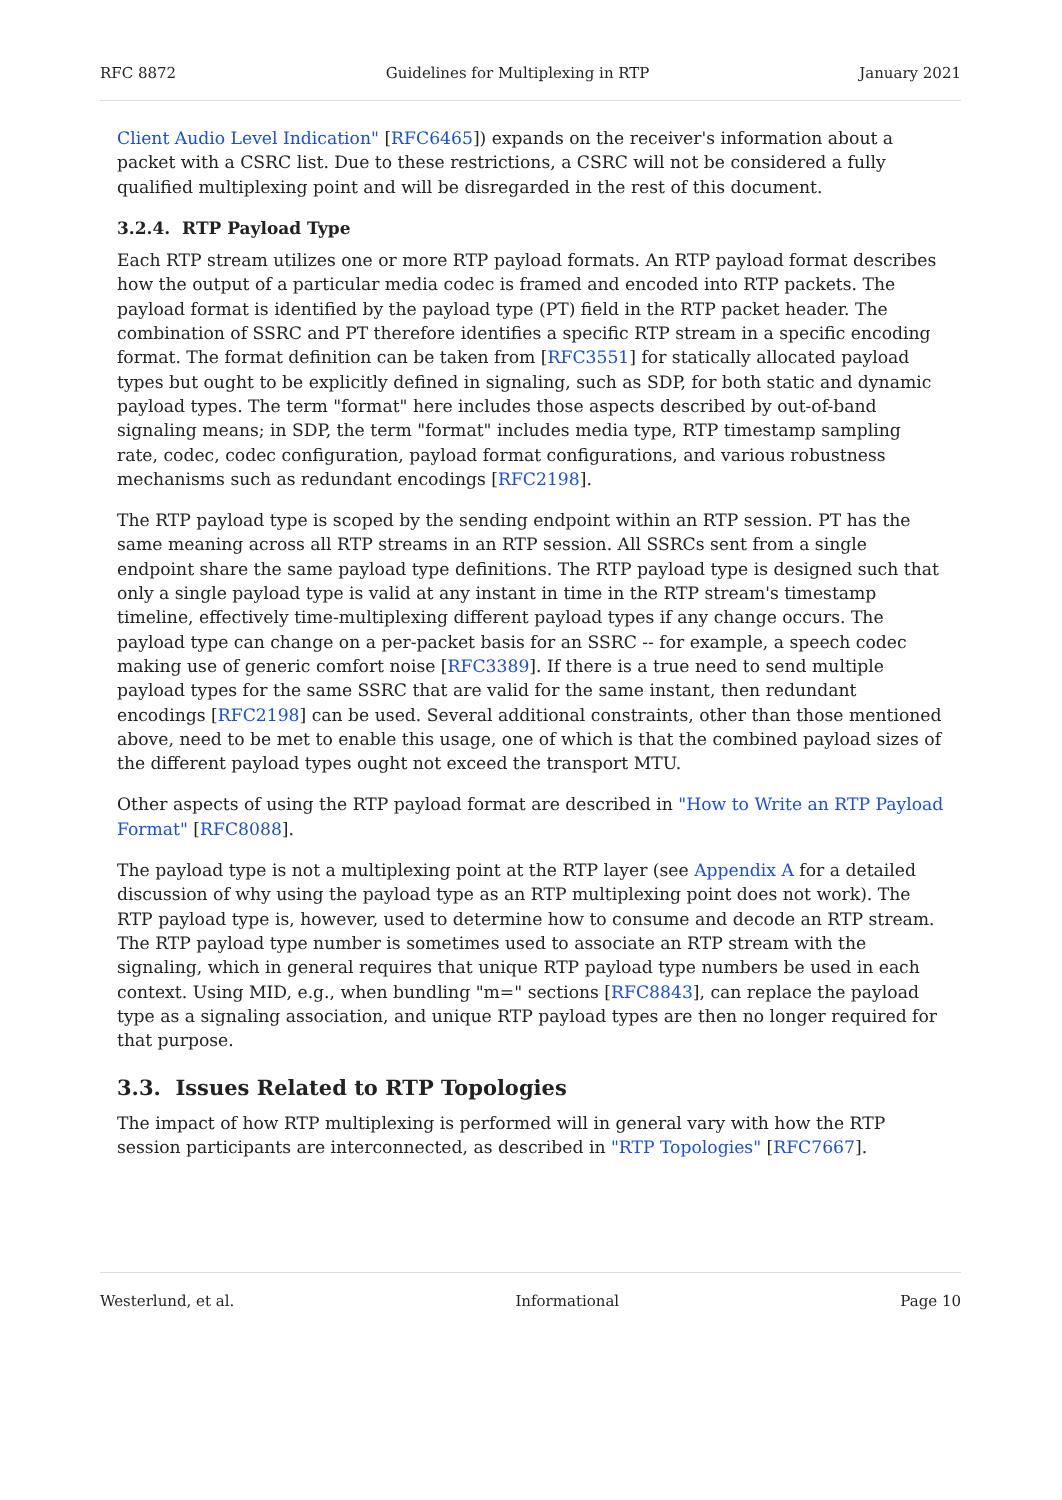RFC 8872 Guidelines for Multiplexing in RTP January 2021
Client Audio Level Indication" [RFC6465]) expands on the receiver's information about a packet with a CSRC list. Due to these restrictions, a CSRC will not be considered a fully qualified multiplexing point and will be disregarded in the rest of this document.
3.2.4. RTP Payload Type
Each RTP stream utilizes one or more RTP payload formats. An RTP payload format describes how the output of a particular media codec is framed and encoded into RTP packets. The payload format is identified by the payload type (PT) field in the RTP packet header. The combination of SSRC and PT therefore identifies a specific RTP stream in a specific encoding format. The format definition can be taken from [RFC3551] for statically allocated payload types but ought to be explicitly defined in signaling, such as SDP, for both static and dynamic payload types. The term "format" here includes those aspects described by out-of-band signaling means; in SDP, the term "format" includes media type, RTP timestamp sampling rate, codec, codec configuration, payload format configurations, and various robustness mechanisms such as redundant encodings [RFC2198].
The RTP payload type is scoped by the sending endpoint within an RTP session. PT has the same meaning across all RTP streams in an RTP session. All SSRCs sent from a single endpoint share the same payload type definitions. The RTP payload type is designed such that only a single payload type is valid at any instant in time in the RTP stream's timestamp timeline, effectively time-multiplexing different payload types if any change occurs. The payload type can change on a per-packet basis for an SSRC -- for example, a speech codec making use of generic comfort noise [RFC3389]. If there is a true need to send multiple payload types for the same SSRC that are valid for the same instant, then redundant encodings [RFC2198] can be used. Several additional constraints, other than those mentioned above, need to be met to enable this usage, one of which is that the combined payload sizes of the different payload types ought not exceed the transport MTU.
Other aspects of using the RTP payload format are described in "How to Write an RTP Payload Format" [RFC8088].
The payload type is not a multiplexing point at the RTP layer (see Appendix A for a detailed discussion of why using the payload type as an RTP multiplexing point does not work). The RTP payload type is, however, used to determine how to consume and decode an RTP stream. The RTP payload type number is sometimes used to associate an RTP stream with the signaling, which in general requires that unique RTP payload type numbers be used in each context. Using MID, e.g., when bundling "m=" sections [RFC8843], can replace the payload type as a signaling association, and unique RTP payload types are then no longer required for that purpose.
3.3. Issues Related to RTP Topologies
The impact of how RTP multiplexing is performed will in general vary with how the RTP session participants are interconnected, as described in "RTP Topologies" [RFC7667].
Westerlund, et al. Informational Page 10